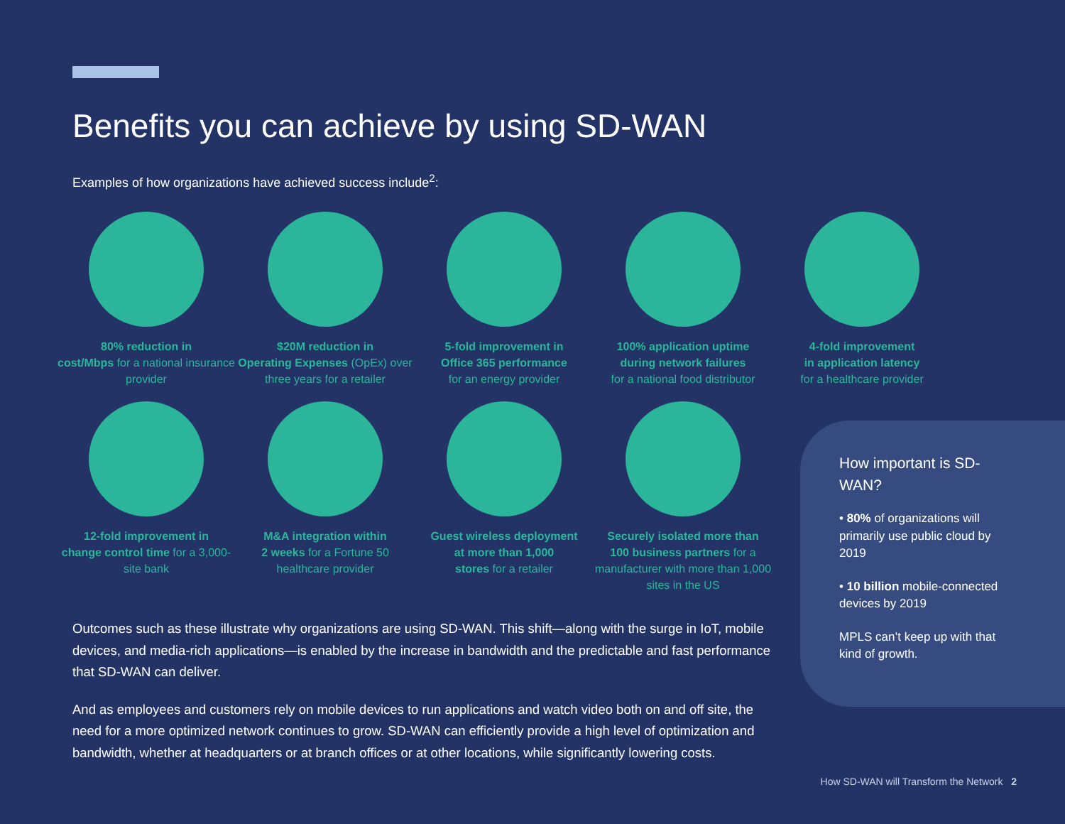Benefits you can achieve by using SD-WAN
Examples of how organizations have achieved success include<sup>2</sup>:
80% reduction in
cost/Mbps for a national insurance provider
$20M reduction in
Operating Expenses (OpEx) over three years for a retailer
5-fold improvement in
Office 365 performance
for an energy provider
100% application uptime
during network failures
for a national food distributor
4-fold improvement
in application latency
for a healthcare provider
12-fold improvement in
change control time for a 3,000-site bank
M&A integration within
2 weeks for a Fortune 50 healthcare provider
Guest wireless deployment
at more than 1,000
stores for a retailer
Securely isolated more than
100 business partners for a manufacturer with more than 1,000 sites in the US
Outcomes such as these illustrate why organizations are using SD-WAN. This shift—along with the surge in IoT, mobile devices, and media-rich applications—is enabled by the increase in bandwidth and the predictable and fast performance that SD-WAN can deliver.
And as employees and customers rely on mobile devices to run applications and watch video both on and off site, the need for a more optimized network continues to grow. SD-WAN can efficiently provide a high level of optimization and bandwidth, whether at headquarters or at branch offices or at other locations, while significantly lowering costs.
How important is SD-WAN?
• 80% of organizations will primarily use public cloud by 2019
• 10 billion mobile-connected devices by 2019
MPLS can’t keep up with that kind of growth.
How SD-WAN will Transform the Network 2